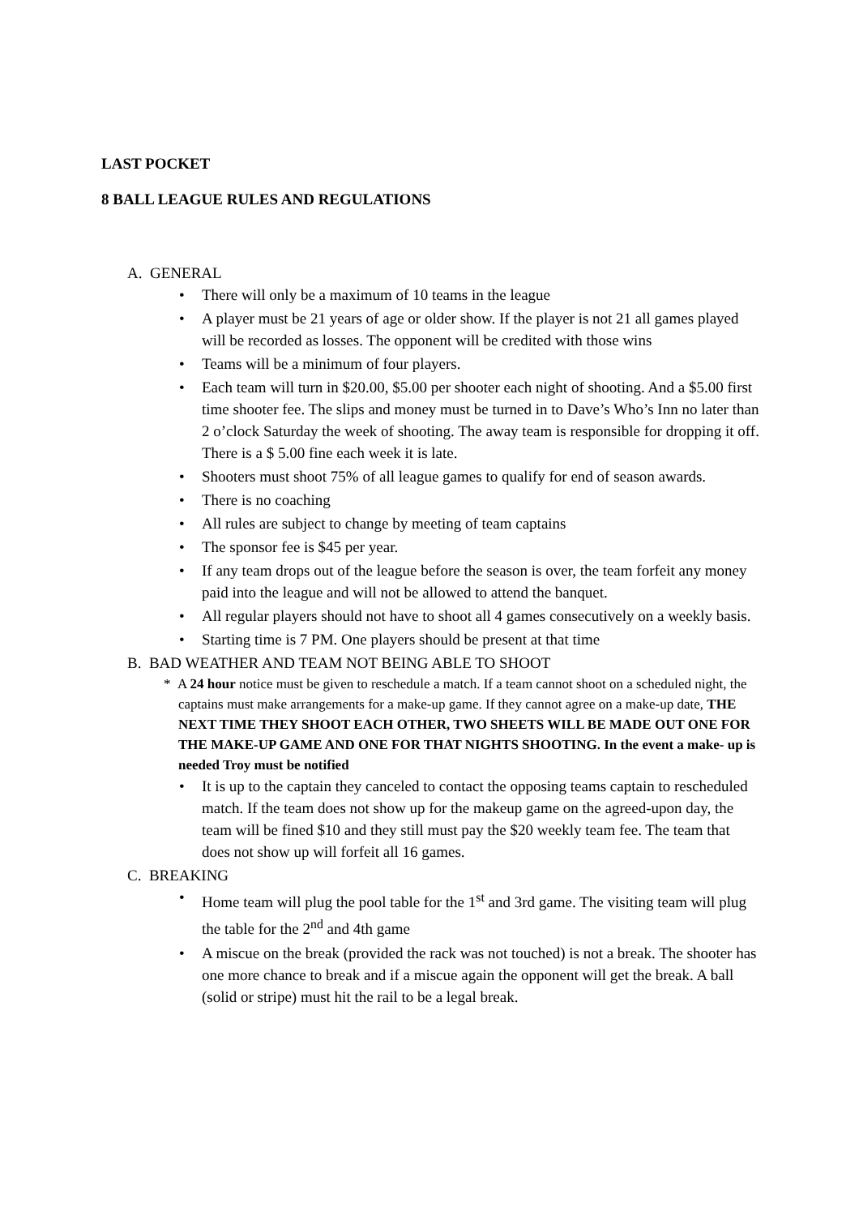LAST POCKET
8 BALL LEAGUE RULES AND REGULATIONS
A. GENERAL
• There will only be a maximum of 10 teams in the league
• A player must be 21 years of age or older show. If the player is not 21 all games played will be recorded as losses. The opponent will be credited with those wins
• Teams will be a minimum of four players.
• Each team will turn in $20.00, $5.00 per shooter each night of shooting. And a $5.00 first time shooter fee. The slips and money must be turned in to Dave’s Who’s Inn no later than 2 o’clock Saturday the week of shooting. The away team is responsible for dropping it off. There is a $ 5.00 fine each week it is late.
• Shooters must shoot 75% of all league games to qualify for end of season awards.
• There is no coaching
• All rules are subject to change by meeting of team captains
• The sponsor fee is $45 per year.
• If any team drops out of the league before the season is over, the team forfeit any money paid into the league and will not be allowed to attend the banquet.
• All regular players should not have to shoot all 4 games consecutively on a weekly basis.
• Starting time is 7 PM. One players should be present at that time
B. BAD WEATHER AND TEAM NOT BEING ABLE TO SHOOT
* A 24 hour notice must be given to reschedule a match. If a team cannot shoot on a scheduled night, the captains must make arrangements for a make-up game. If they cannot agree on a make-up date, THE NEXT TIME THEY SHOOT EACH OTHER, TWO SHEETS WILL BE MADE OUT ONE FOR THE MAKE-UP GAME AND ONE FOR THAT NIGHTS SHOOTING. In the event a make- up is needed Troy must be notified
• It is up to the captain they canceled to contact the opposing teams captain to rescheduled match. If the team does not show up for the makeup game on the agreed-upon day, the team will be fined $10 and they still must pay the $20 weekly team fee. The team that does not show up will forfeit all 16 games.
C. BREAKING
• Home team will plug the pool table for the 1<sup>st</sup> and 3rd game. The visiting team will plug the table for the 2<sup>nd</sup> and 4th game
• A miscue on the break (provided the rack was not touched) is not a break. The shooter has one more chance to break and if a miscue again the opponent will get the break. A ball (solid or stripe) must hit the rail to be a legal break.